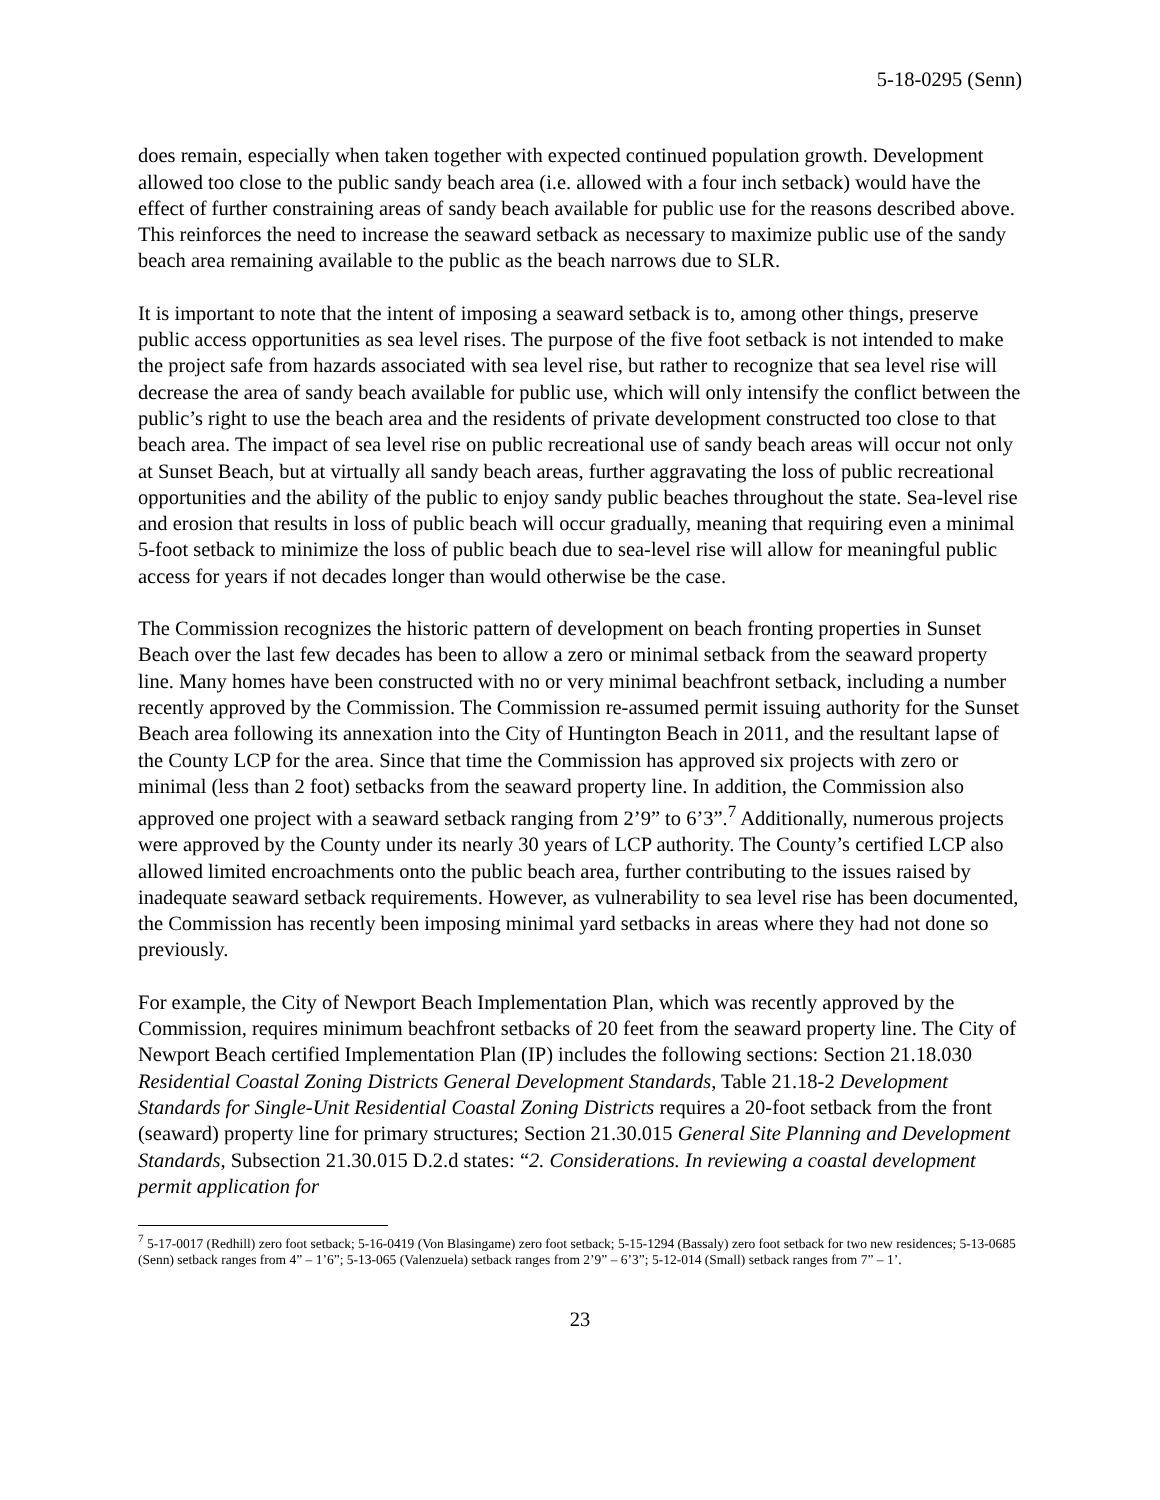5-18-0295 (Senn)
does remain, especially when taken together with expected continued population growth. Development allowed too close to the public sandy beach area (i.e. allowed with a four inch setback) would have the effect of further constraining areas of sandy beach available for public use for the reasons described above. This reinforces the need to increase the seaward setback as necessary to maximize public use of the sandy beach area remaining available to the public as the beach narrows due to SLR.
It is important to note that the intent of imposing a seaward setback is to, among other things, preserve public access opportunities as sea level rises. The purpose of the five foot setback is not intended to make the project safe from hazards associated with sea level rise, but rather to recognize that sea level rise will decrease the area of sandy beach available for public use, which will only intensify the conflict between the public’s right to use the beach area and the residents of private development constructed too close to that beach area. The impact of sea level rise on public recreational use of sandy beach areas will occur not only at Sunset Beach, but at virtually all sandy beach areas, further aggravating the loss of public recreational opportunities and the ability of the public to enjoy sandy public beaches throughout the state. Sea-level rise and erosion that results in loss of public beach will occur gradually, meaning that requiring even a minimal 5-foot setback to minimize the loss of public beach due to sea-level rise will allow for meaningful public access for years if not decades longer than would otherwise be the case.
The Commission recognizes the historic pattern of development on beach fronting properties in Sunset Beach over the last few decades has been to allow a zero or minimal setback from the seaward property line. Many homes have been constructed with no or very minimal beachfront setback, including a number recently approved by the Commission. The Commission re-assumed permit issuing authority for the Sunset Beach area following its annexation into the City of Huntington Beach in 2011, and the resultant lapse of the County LCP for the area. Since that time the Commission has approved six projects with zero or minimal (less than 2 foot) setbacks from the seaward property line. In addition, the Commission also approved one project with a seaward setback ranging from 2’9” to 6’3”.<sup>7</sup> Additionally, numerous projects were approved by the County under its nearly 30 years of LCP authority. The County’s certified LCP also allowed limited encroachments onto the public beach area, further contributing to the issues raised by inadequate seaward setback requirements. However, as vulnerability to sea level rise has been documented, the Commission has recently been imposing minimal yard setbacks in areas where they had not done so previously.
For example, the City of Newport Beach Implementation Plan, which was recently approved by the Commission, requires minimum beachfront setbacks of 20 feet from the seaward property line. The City of Newport Beach certified Implementation Plan (IP) includes the following sections: Section 21.18.030 Residential Coastal Zoning Districts General Development Standards, Table 21.18-2 Development Standards for Single-Unit Residential Coastal Zoning Districts requires a 20-foot setback from the front (seaward) property line for primary structures; Section 21.30.015 General Site Planning and Development Standards, Subsection 21.30.015 D.2.d states: “2. Considerations. In reviewing a coastal development permit application for
<sup>7</sup> 5-17-0017 (Redhill) zero foot setback; 5-16-0419 (Von Blasingame) zero foot setback; 5-15-1294 (Bassaly) zero foot setback for two new residences; 5-13-0685 (Senn) setback ranges from 4” – 1’6”; 5-13-065 (Valenzuela) setback ranges from 2’9” – 6’3”; 5-12-014 (Small) setback ranges from 7” – 1’.
23